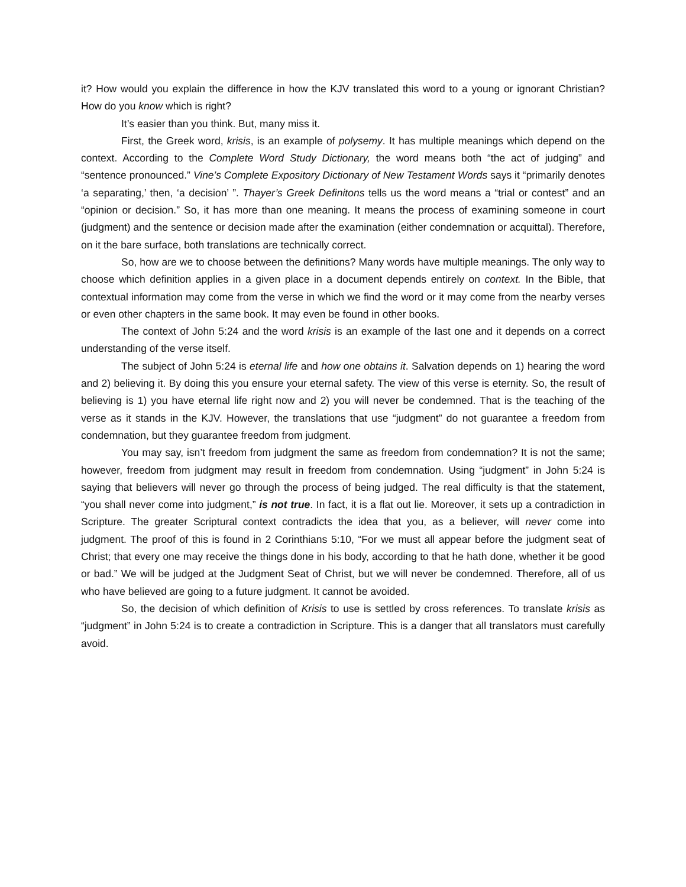it? How would you explain the difference in how the KJV translated this word to a young or ignorant Christian? How do you know which is right?
It’s easier than you think. But, many miss it.
First, the Greek word, krisis, is an example of polysemy. It has multiple meanings which depend on the context. According to the Complete Word Study Dictionary, the word means both “the act of judging” and “sentence pronounced.” Vine’s Complete Expository Dictionary of New Testament Words says it “primarily denotes ‘a separating,’ then, ‘a decision’ ”. Thayer’s Greek Definitons tells us the word means a “trial or contest” and an “opinion or decision.” So, it has more than one meaning. It means the process of examining someone in court (judgment) and the sentence or decision made after the examination (either condemnation or acquittal). Therefore, on it the bare surface, both translations are technically correct.
So, how are we to choose between the definitions? Many words have multiple meanings. The only way to choose which definition applies in a given place in a document depends entirely on context. In the Bible, that contextual information may come from the verse in which we find the word or it may come from the nearby verses or even other chapters in the same book. It may even be found in other books.
The context of John 5:24 and the word krisis is an example of the last one and it depends on a correct understanding of the verse itself.
The subject of John 5:24 is eternal life and how one obtains it. Salvation depends on 1) hearing the word and 2) believing it. By doing this you ensure your eternal safety. The view of this verse is eternity. So, the result of believing is 1) you have eternal life right now and 2) you will never be condemned. That is the teaching of the verse as it stands in the KJV. However, the translations that use “judgment” do not guarantee a freedom from condemnation, but they guarantee freedom from judgment.
You may say, isn’t freedom from judgment the same as freedom from condemnation? It is not the same; however, freedom from judgment may result in freedom from condemnation. Using “judgment” in John 5:24 is saying that believers will never go through the process of being judged. The real difficulty is that the statement, “you shall never come into judgment,” is not true. In fact, it is a flat out lie. Moreover, it sets up a contradiction in Scripture. The greater Scriptural context contradicts the idea that you, as a believer, will never come into judgment. The proof of this is found in 2 Corinthians 5:10, “For we must all appear before the judgment seat of Christ; that every one may receive the things done in his body, according to that he hath done, whether it be good or bad.” We will be judged at the Judgment Seat of Christ, but we will never be condemned. Therefore, all of us who have believed are going to a future judgment. It cannot be avoided.
So, the decision of which definition of Krisis to use is settled by cross references. To translate krisis as “judgment” in John 5:24 is to create a contradiction in Scripture. This is a danger that all translators must carefully avoid.